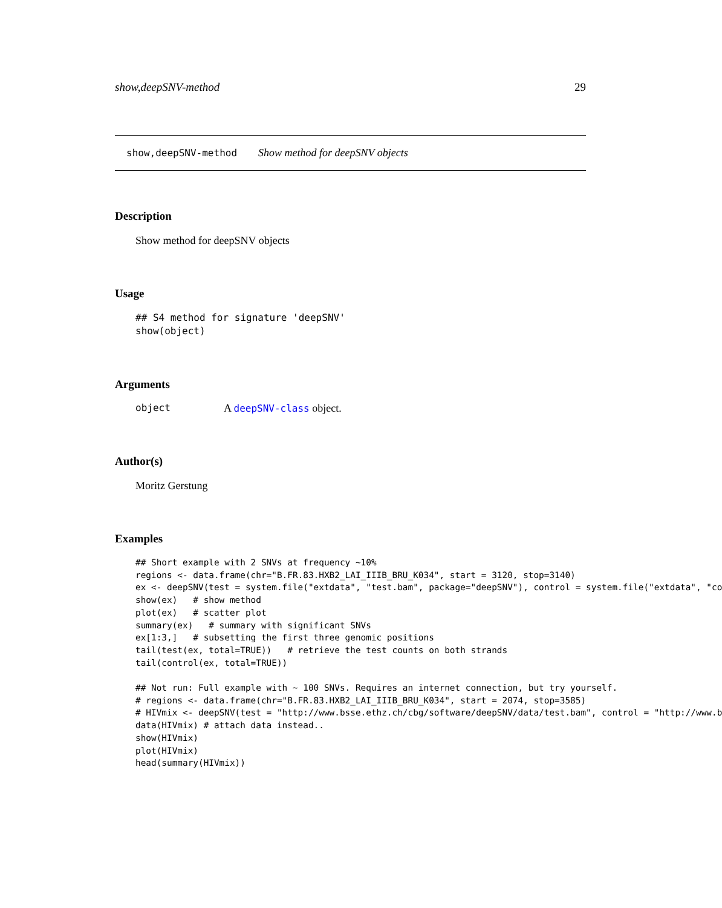show,deepSNV-method 29
show,deepSNV-method Show method for deepSNV objects
Description
Show method for deepSNV objects
Usage
## S4 method for signature 'deepSNV'
show(object)
Arguments
object A deepSNV-class object.
Author(s)
Moritz Gerstung
Examples
## Short example with 2 SNVs at frequency ~10%
regions <- data.frame(chr="B.FR.83.HXB2_LAI_IIIB_BRU_K034", start = 3120, stop=3140)
ex <- deepSNV(test = system.file("extdata", "test.bam", package="deepSNV"), control = system.file("extdata", "co
show(ex)   # show method
plot(ex)   # scatter plot
summary(ex)   # summary with significant SNVs
ex[1:3,]   # subsetting the first three genomic positions
tail(test(ex, total=TRUE))   # retrieve the test counts on both strands
tail(control(ex, total=TRUE))

## Not run: Full example with ~ 100 SNVs. Requires an internet connection, but try yourself.
# regions <- data.frame(chr="B.FR.83.HXB2_LAI_IIIB_BRU_K034", start = 2074, stop=3585)
# HIVmix <- deepSNV(test = "http://www.bsse.ethz.ch/cbg/software/deepSNV/data/test.bam", control = "http://www.b
data(HIVmix) # attach data instead..
show(HIVmix)
plot(HIVmix)
head(summary(HIVmix))